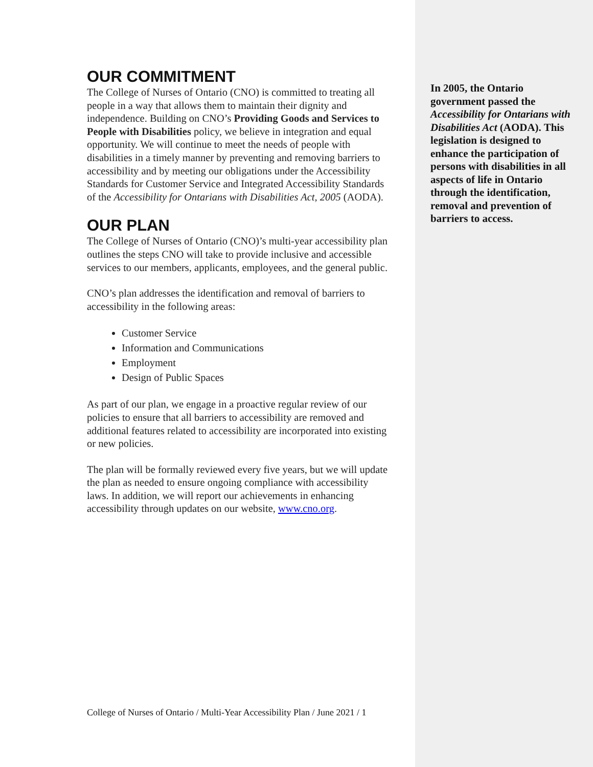OUR COMMITMENT
The College of Nurses of Ontario (CNO) is committed to treating all people in a way that allows them to maintain their dignity and independence. Building on CNO’s Providing Goods and Services to People with Disabilities policy, we believe in integration and equal opportunity. We will continue to meet the needs of people with disabilities in a timely manner by preventing and removing barriers to accessibility and by meeting our obligations under the Accessibility Standards for Customer Service and Integrated Accessibility Standards of the Accessibility for Ontarians with Disabilities Act, 2005 (AODA).
OUR PLAN
The College of Nurses of Ontario (CNO)’s multi-year accessibility plan outlines the steps CNO will take to provide inclusive and accessible services to our members, applicants, employees, and the general public.
CNO’s plan addresses the identification and removal of barriers to accessibility in the following areas:
Customer Service
Information and Communications
Employment
Design of Public Spaces
As part of our plan, we engage in a proactive regular review of our policies to ensure that all barriers to accessibility are removed and additional features related to accessibility are incorporated into existing or new policies.
The plan will be formally reviewed every five years, but we will update the plan as needed to ensure ongoing compliance with accessibility laws. In addition, we will report our achievements in enhancing accessibility through updates on our website, www.cno.org.
College of Nurses of Ontario / Multi-Year Accessibility Plan / June 2021 / 1
In 2005, the Ontario government passed the Accessibility for Ontarians with Disabilities Act (AODA). This legislation is designed to enhance the participation of persons with disabilities in all aspects of life in Ontario through the identification, removal and prevention of barriers to access.